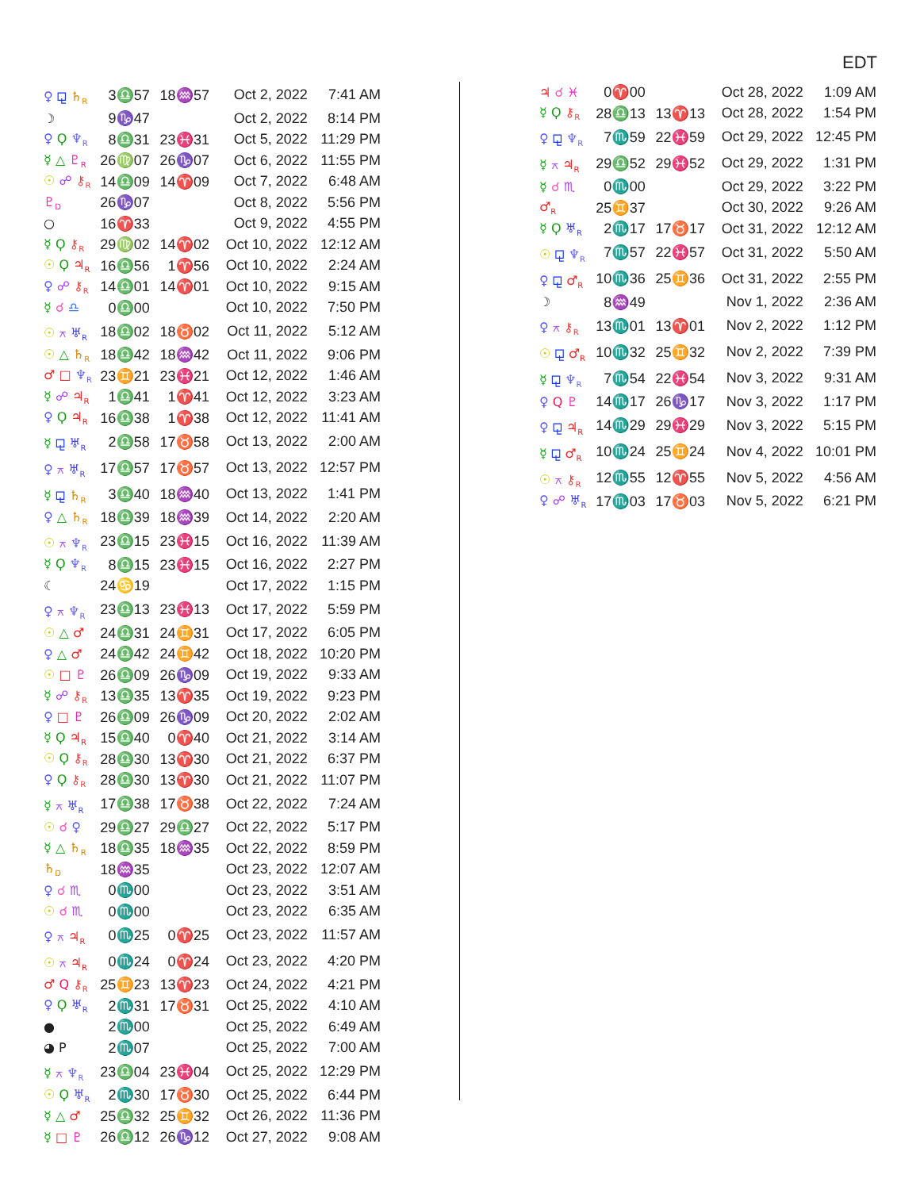EDT
| ♀ ⚼ ♄<sub>R</sub> | 3 ♎ 57 | 18 ♒ 57 | Oct 2, 2022 | 7:41 AM |
| ☽ | 9 ♑ 47 | | Oct 2, 2022 | 8:14 PM |
| ♀ Ϙ ♆<sub>R</sub> | 8 ♎ 31 | 23 ♓ 31 | Oct 5, 2022 | 11:29 PM |
| ☿ △ ♇<sub>R</sub> | 26 ♍ 07 | 26 ♑ 07 | Oct 6, 2022 | 11:55 PM |
| ☉ ☍ ⚷<sub>R</sub> | 14 ♎ 09 | 14 ♈ 09 | Oct 7, 2022 | 6:48 AM |
| ♇<sub>D</sub> | 26 ♑ 07 | | Oct 8, 2022 | 5:56 PM |
| ○ | 16 ♈ 33 | | Oct 9, 2022 | 4:55 PM |
| ☿ Ϙ ⚷<sub>R</sub> | 29 ♍ 02 | 14 ♈ 02 | Oct 10, 2022 | 12:12 AM |
| ☉ Ϙ ♃<sub>R</sub> | 16 ♎ 56 | 1 ♈ 56 | Oct 10, 2022 | 2:24 AM |
| ♀ ☍ ⚷<sub>R</sub> | 14 ♎ 01 | 14 ♈ 01 | Oct 10, 2022 | 9:15 AM |
| ☿ ☌ ♎ | 0 ♎ 00 | | Oct 10, 2022 | 7:50 PM |
| ☉ ⚻ ♅<sub>R</sub> | 18 ♎ 02 | 18 ♉ 02 | Oct 11, 2022 | 5:12 AM |
| ☉ △ ♄<sub>R</sub> | 18 ♎ 42 | 18 ♒ 42 | Oct 11, 2022 | 9:06 PM |
| ♂ □ ♆<sub>R</sub> | 23 ♊ 21 | 23 ♓ 21 | Oct 12, 2022 | 1:46 AM |
| ☿ ☍ ♃<sub>R</sub> | 1 ♎ 41 | 1 ♈ 41 | Oct 12, 2022 | 3:23 AM |
| ♀ Ϙ ♃<sub>R</sub> | 16 ♎ 38 | 1 ♈ 38 | Oct 12, 2022 | 11:41 AM |
| ☿ ⚼ ♅<sub>R</sub> | 2 ♎ 58 | 17 ♉ 58 | Oct 13, 2022 | 2:00 AM |
| ♀ ⚻ ♅<sub>R</sub> | 17 ♎ 57 | 17 ♉ 57 | Oct 13, 2022 | 12:57 PM |
| ☿ ⚼ ♄<sub>R</sub> | 3 ♎ 40 | 18 ♒ 40 | Oct 13, 2022 | 1:41 PM |
| ♀ △ ♄<sub>R</sub> | 18 ♎ 39 | 18 ♒ 39 | Oct 14, 2022 | 2:20 AM |
| ☉ ⚻ ♆<sub>R</sub> | 23 ♎ 15 | 23 ♓ 15 | Oct 16, 2022 | 11:39 AM |
| ☿ Ϙ ♆<sub>R</sub> | 8 ♎ 15 | 23 ♓ 15 | Oct 16, 2022 | 2:27 PM |
| ☾ | 24 ♋ 19 | | Oct 17, 2022 | 1:15 PM |
| ♀ ⚻ ♆<sub>R</sub> | 23 ♎ 13 | 23 ♓ 13 | Oct 17, 2022 | 5:59 PM |
| ☉ △ ♂ | 24 ♎ 31 | 24 ♊ 31 | Oct 17, 2022 | 6:05 PM |
| ♀ △ ♂ | 24 ♎ 42 | 24 ♊ 42 | Oct 18, 2022 | 10:20 PM |
| ☉ □ ♇ | 26 ♎ 09 | 26 ♑ 09 | Oct 19, 2022 | 9:33 AM |
| ☿ ☍ ⚷<sub>R</sub> | 13 ♎ 35 | 13 ♈ 35 | Oct 19, 2022 | 9:23 PM |
| ♀ □ ♇ | 26 ♎ 09 | 26 ♑ 09 | Oct 20, 2022 | 2:02 AM |
| ☿ Ϙ ♃<sub>R</sub> | 15 ♎ 40 | 0 ♈ 40 | Oct 21, 2022 | 3:14 AM |
| ☉ Ϙ ⚷<sub>R</sub> | 28 ♎ 30 | 13 ♈ 30 | Oct 21, 2022 | 6:37 PM |
| ♀ Ϙ ⚷<sub>R</sub> | 28 ♎ 30 | 13 ♈ 30 | Oct 21, 2022 | 11:07 PM |
| ☿ ⚻ ♅<sub>R</sub> | 17 ♎ 38 | 17 ♉ 38 | Oct 22, 2022 | 7:24 AM |
| ☉ ☌ ♀ | 29 ♎ 27 | 29 ♎ 27 | Oct 22, 2022 | 5:17 PM |
| ☿ △ ♄<sub>R</sub> | 18 ♎ 35 | 18 ♒ 35 | Oct 22, 2022 | 8:59 PM |
| ♄<sub>D</sub> | 18 ♒ 35 | | Oct 23, 2022 | 12:07 AM |
| ♀ ☌ ♏ | 0 ♏ 00 | | Oct 23, 2022 | 3:51 AM |
| ☉ ☌ ♏ | 0 ♏ 00 | | Oct 23, 2022 | 6:35 AM |
| ♀ ⚻ ♃<sub>R</sub> | 0 ♏ 25 | 0 ♈ 25 | Oct 23, 2022 | 11:57 AM |
| ☉ ⚻ ♃<sub>R</sub> | 0 ♏ 24 | 0 ♈ 24 | Oct 23, 2022 | 4:20 PM |
| ♂ Q ⚷<sub>R</sub> | 25 ♊ 23 | 13 ♈ 23 | Oct 24, 2022 | 4:21 PM |
| ♀ Ϙ ♅<sub>R</sub> | 2 ♏ 31 | 17 ♉ 31 | Oct 25, 2022 | 4:10 AM |
| ● | 2 ♏ 00 | | Oct 25, 2022 | 6:49 AM |
| ◕ P | 2 ♏ 07 | | Oct 25, 2022 | 7:00 AM |
| ☿ ⚻ ♆<sub>R</sub> | 23 ♎ 04 | 23 ♓ 04 | Oct 25, 2022 | 12:29 PM |
| ☉ Ϙ ♅<sub>R</sub> | 2 ♏ 30 | 17 ♉ 30 | Oct 25, 2022 | 6:44 PM |
| ☿ △ ♂ | 25 ♎ 32 | 25 ♊ 32 | Oct 26, 2022 | 11:36 PM |
| ☿ □ ♇ | 26 ♎ 12 | 26 ♑ 12 | Oct 27, 2022 | 9:08 AM |
| ♃ ☌ ♓ | 0 ♈ 00 | | Oct 28, 2022 | 1:09 AM |
| ☿ Ϙ ⚷<sub>R</sub> | 28 ♎ 13 | 13 ♈ 13 | Oct 28, 2022 | 1:54 PM |
| ♀ ⚼ ♆<sub>R</sub> | 7 ♏ 59 | 22 ♓ 59 | Oct 29, 2022 | 12:45 PM |
| ☿ ⚻ ♃<sub>R</sub> | 29 ♎ 52 | 29 ♓ 52 | Oct 29, 2022 | 1:31 PM |
| ☿ ☌ ♏ | 0 ♏ 00 | | Oct 29, 2022 | 3:22 PM |
| ♂<sub>R</sub> | 25 ♊ 37 | | Oct 30, 2022 | 9:26 AM |
| ☿ Ϙ ♅<sub>R</sub> | 2 ♏ 17 | 17 ♉ 17 | Oct 31, 2022 | 12:12 AM |
| ☉ ⚼ ♆<sub>R</sub> | 7 ♏ 57 | 22 ♓ 57 | Oct 31, 2022 | 5:50 AM |
| ♀ ⚼ ♂<sub>R</sub> | 10 ♏ 36 | 25 ♊ 36 | Oct 31, 2022 | 2:55 PM |
| ☽ | 8 ♒ 49 | | Nov 1, 2022 | 2:36 AM |
| ♀ ⚻ ⚷<sub>R</sub> | 13 ♏ 01 | 13 ♈ 01 | Nov 2, 2022 | 1:12 PM |
| ☉ ⚼ ♂<sub>R</sub> | 10 ♏ 32 | 25 ♊ 32 | Nov 2, 2022 | 7:39 PM |
| ☿ ⚼ ♆<sub>R</sub> | 7 ♏ 54 | 22 ♓ 54 | Nov 3, 2022 | 9:31 AM |
| ♀ Q ♇ | 14 ♏ 17 | 26 ♑ 17 | Nov 3, 2022 | 1:17 PM |
| ♀ ⚼ ♃<sub>R</sub> | 14 ♏ 29 | 29 ♓ 29 | Nov 3, 2022 | 5:15 PM |
| ☿ ⚼ ♂<sub>R</sub> | 10 ♏ 24 | 25 ♊ 24 | Nov 4, 2022 | 10:01 PM |
| ☉ ⚻ ⚷<sub>R</sub> | 12 ♏ 55 | 12 ♈ 55 | Nov 5, 2022 | 4:56 AM |
| ♀ ☍ ♅<sub>R</sub> | 17 ♏ 03 | 17 ♉ 03 | Nov 5, 2022 | 6:21 PM |